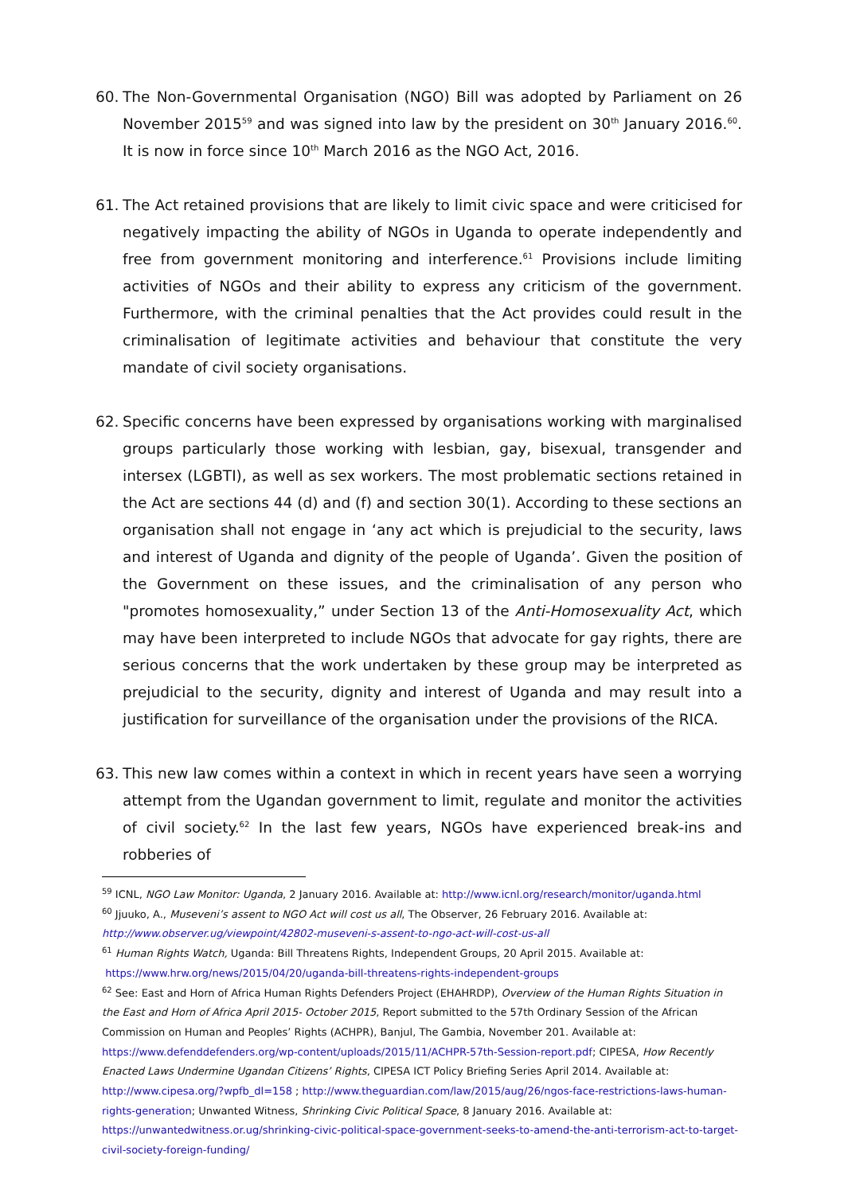60. The Non-Governmental Organisation (NGO) Bill was adopted by Parliament on 26 November 2015<sup>59</sup> and was signed into law by the president on 30<sup>th</sup> January 2016.<sup>60</sup>. It is now in force since 10<sup>th</sup> March 2016 as the NGO Act, 2016.
61. The Act retained provisions that are likely to limit civic space and were criticised for negatively impacting the ability of NGOs in Uganda to operate independently and free from government monitoring and interference.<sup>61</sup> Provisions include limiting activities of NGOs and their ability to express any criticism of the government. Furthermore, with the criminal penalties that the Act provides could result in the criminalisation of legitimate activities and behaviour that constitute the very mandate of civil society organisations.
62. Specific concerns have been expressed by organisations working with marginalised groups particularly those working with lesbian, gay, bisexual, transgender and intersex (LGBTI), as well as sex workers. The most problematic sections retained in the Act are sections 44 (d) and (f) and section 30(1). According to these sections an organisation shall not engage in ‘any act which is prejudicial to the security, laws and interest of Uganda and dignity of the people of Uganda’. Given the position of the Government on these issues, and the criminalisation of any person who "promotes homosexuality,” under Section 13 of the Anti-Homosexuality Act, which may have been interpreted to include NGOs that advocate for gay rights, there are serious concerns that the work undertaken by these group may be interpreted as prejudicial to the security, dignity and interest of Uganda and may result into a justification for surveillance of the organisation under the provisions of the RICA.
63. This new law comes within a context in which in recent years have seen a worrying attempt from the Ugandan government to limit, regulate and monitor the activities of civil society.<sup>62</sup> In the last few years, NGOs have experienced break-ins and robberies of
<sup>59</sup> ICNL, NGO Law Monitor: Uganda, 2 January 2016. Available at: http://www.icnl.org/research/monitor/uganda.html
<sup>60</sup> Jjuuko, A., Museveni’s assent to NGO Act will cost us all, The Observer, 26 February 2016. Available at:
http://www.observer.ug/viewpoint/42802-museveni-s-assent-to-ngo-act-will-cost-us-all
<sup>61</sup> Human Rights Watch, Uganda: Bill Threatens Rights, Independent Groups, 20 April 2015. Available at:
https://www.hrw.org/news/2015/04/20/uganda-bill-threatens-rights-independent-groups
<sup>62</sup> See: East and Horn of Africa Human Rights Defenders Project (EHAHRDP), Overview of the Human Rights Situation in the East and Horn of Africa April 2015- October 2015, Report submitted to the 57th Ordinary Session of the African Commission on Human and Peoples’ Rights (ACHPR), Banjul, The Gambia, November 201. Available at: https://www.defenddefenders.org/wp-content/uploads/2015/11/ACHPR-57th-Session-report.pdf; CIPESA, How Recently Enacted Laws Undermine Ugandan Citizens’ Rights, CIPESA ICT Policy Briefing Series April 2014. Available at: http://www.cipesa.org/?wpfb_dl=158 ; http://www.theguardian.com/law/2015/aug/26/ngos-face-restrictions-laws-human-rights-generation; Unwanted Witness, Shrinking Civic Political Space, 8 January 2016. Available at: https://unwantedwitness.or.ug/shrinking-civic-political-space-government-seeks-to-amend-the-anti-terrorism-act-to-target-civil-society-foreign-funding/